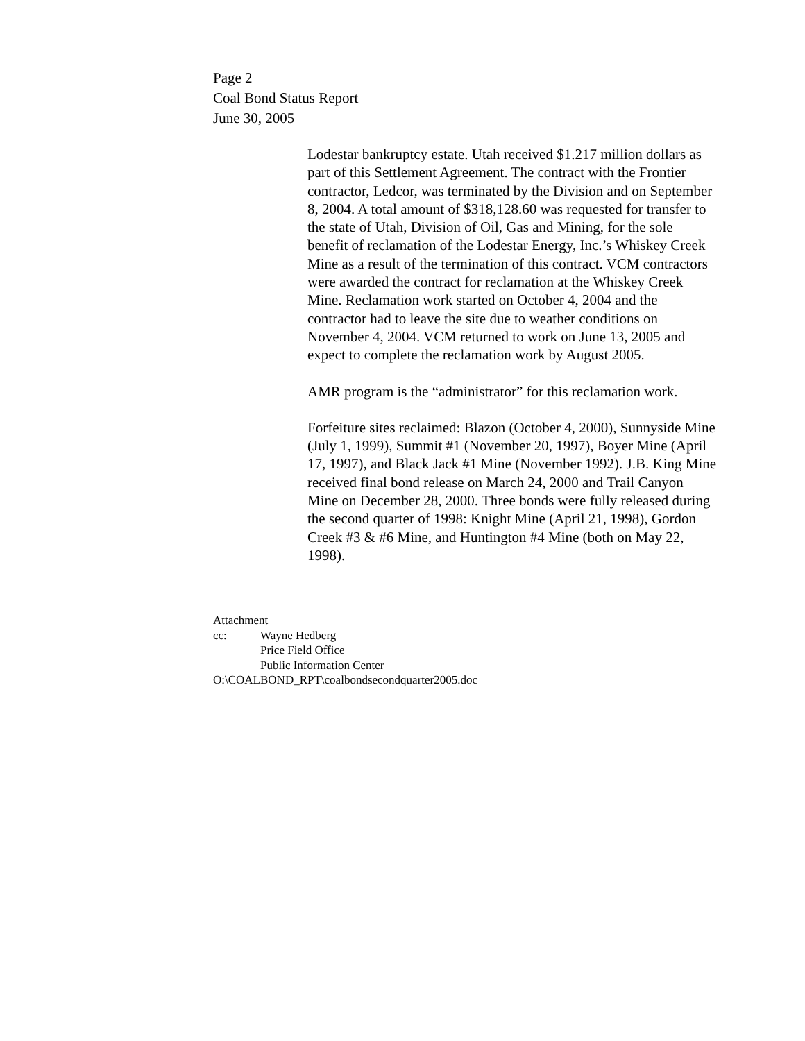Page 2
Coal Bond Status Report
June 30, 2005
Lodestar bankruptcy estate. Utah received $1.217 million dollars as part of this Settlement Agreement. The contract with the Frontier contractor, Ledcor, was terminated by the Division and on September 8, 2004. A total amount of $318,128.60 was requested for transfer to the state of Utah, Division of Oil, Gas and Mining, for the sole benefit of reclamation of the Lodestar Energy, Inc.’s Whiskey Creek Mine as a result of the termination of this contract. VCM contractors were awarded the contract for reclamation at the Whiskey Creek Mine. Reclamation work started on October 4, 2004 and the contractor had to leave the site due to weather conditions on November 4, 2004. VCM returned to work on June 13, 2005 and expect to complete the reclamation work by August 2005.
AMR program is the “administrator” for this reclamation work.
Forfeiture sites reclaimed: Blazon (October 4, 2000), Sunnyside Mine (July 1, 1999), Summit #1 (November 20, 1997), Boyer Mine (April 17, 1997), and Black Jack #1 Mine (November 1992). J.B. King Mine received final bond release on March 24, 2000 and Trail Canyon Mine on December 28, 2000. Three bonds were fully released during the second quarter of 1998: Knight Mine (April 21, 1998), Gordon Creek #3 & #6 Mine, and Huntington #4 Mine (both on May 22, 1998).
Attachment
cc: Wayne Hedberg
Price Field Office
Public Information Center
O:\COALBOND_RPT\coalbondsecondquarter2005.doc